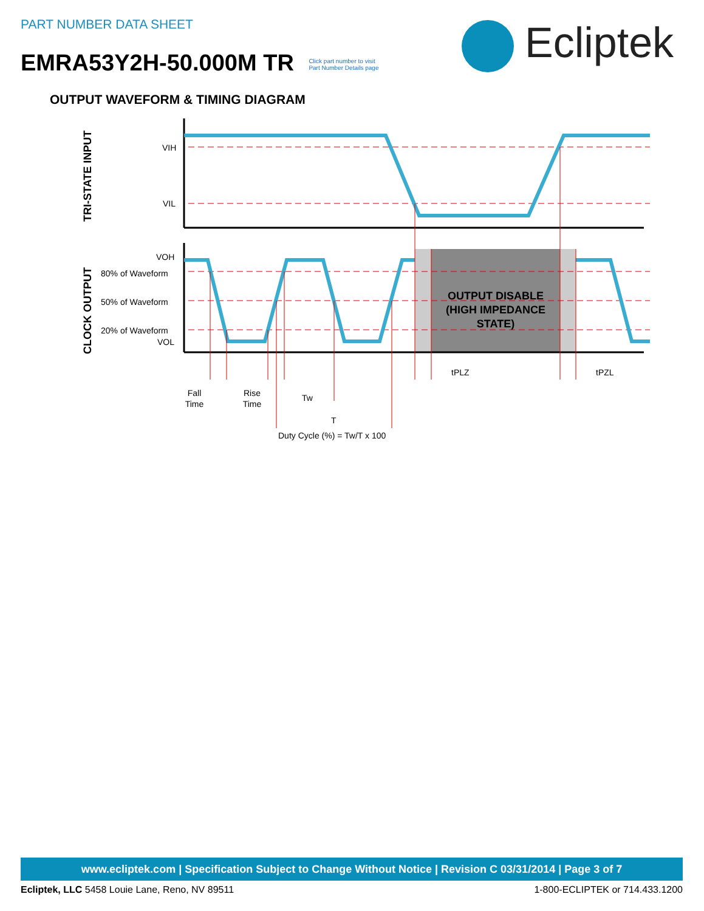PART NUMBER DATA SHEET
EMRA53Y2H-50.000M TR Click part number to visit
Part Number Details page
Ecliptek
OUTPUT WAVEFORM & TIMING DIAGRAM
VIH
VIL
VOH
80% of Waveform
50% of Waveform
20% of Waveform
VOL
TRI-STATE INPUT
CLOCK OUTPUT
OUTPUT DISABLE
(HIGH IMPEDANCE
STATE)
tPLZ
tPZL
Fall
Time
Rise
Time
Tw
T
Duty Cycle (%) = Tw/T x 100
www.ecliptek.com | Specification Subject to Change Without Notice | Revision C 03/31/2014 | Page 3 of 7
Ecliptek, LLC 5458 Louie Lane, Reno, NV 89511 1-800-ECLIPTEK or 714.433.1200